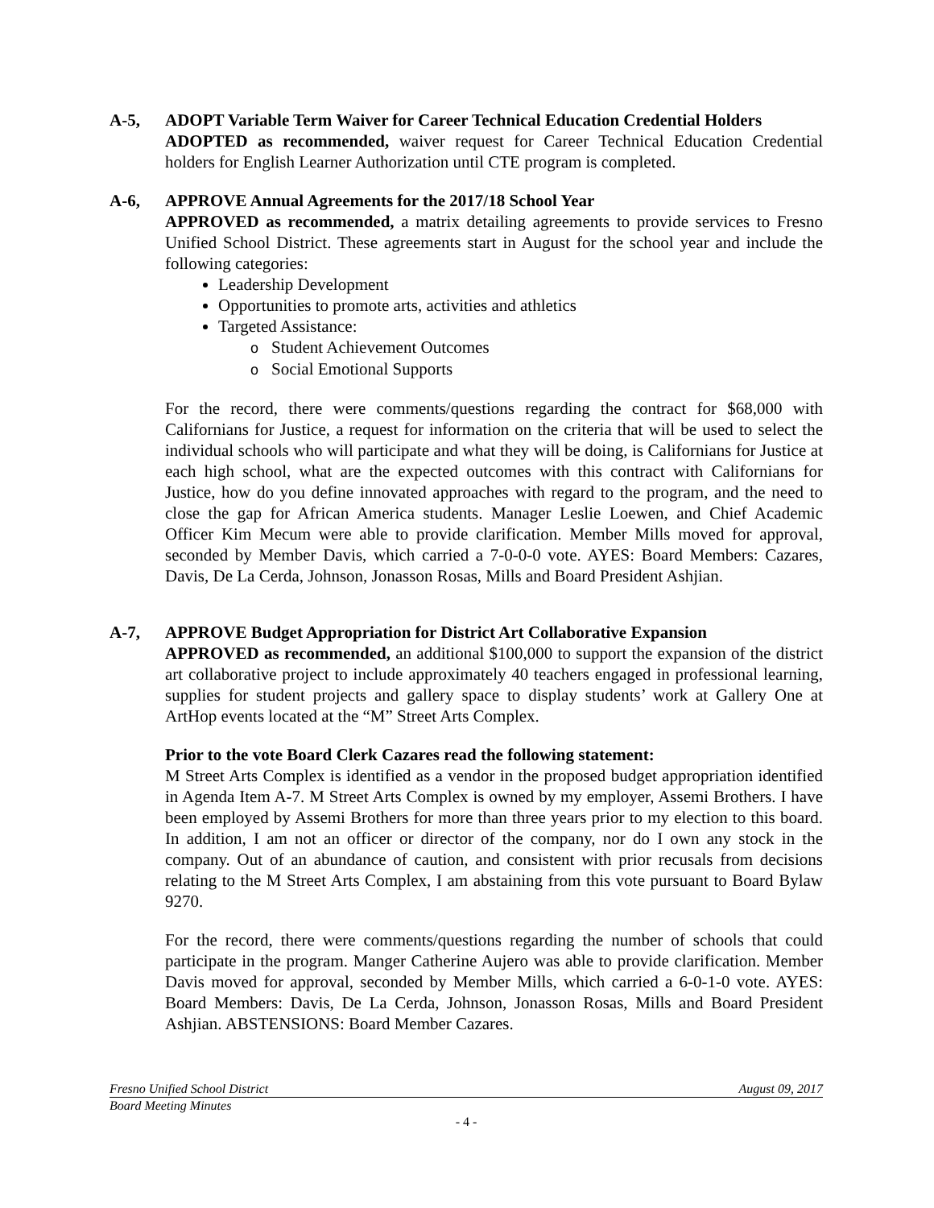A-5, ADOPT Variable Term Waiver for Career Technical Education Credential Holders
ADOPTED as recommended, waiver request for Career Technical Education Credential holders for English Learner Authorization until CTE program is completed.
A-6, APPROVE Annual Agreements for the 2017/18 School Year
APPROVED as recommended, a matrix detailing agreements to provide services to Fresno Unified School District. These agreements start in August for the school year and include the following categories:
Leadership Development
Opportunities to promote arts, activities and athletics
Targeted Assistance:
o Student Achievement Outcomes
o Social Emotional Supports
For the record, there were comments/questions regarding the contract for $68,000 with Californians for Justice, a request for information on the criteria that will be used to select the individual schools who will participate and what they will be doing, is Californians for Justice at each high school, what are the expected outcomes with this contract with Californians for Justice, how do you define innovated approaches with regard to the program, and the need to close the gap for African America students. Manager Leslie Loewen, and Chief Academic Officer Kim Mecum were able to provide clarification. Member Mills moved for approval, seconded by Member Davis, which carried a 7-0-0-0 vote. AYES: Board Members: Cazares, Davis, De La Cerda, Johnson, Jonasson Rosas, Mills and Board President Ashjian.
A-7, APPROVE Budget Appropriation for District Art Collaborative Expansion
APPROVED as recommended, an additional $100,000 to support the expansion of the district art collaborative project to include approximately 40 teachers engaged in professional learning, supplies for student projects and gallery space to display students’ work at Gallery One at ArtHop events located at the “M” Street Arts Complex.
Prior to the vote Board Clerk Cazares read the following statement:
M Street Arts Complex is identified as a vendor in the proposed budget appropriation identified in Agenda Item A-7. M Street Arts Complex is owned by my employer, Assemi Brothers. I have been employed by Assemi Brothers for more than three years prior to my election to this board. In addition, I am not an officer or director of the company, nor do I own any stock in the company. Out of an abundance of caution, and consistent with prior recusals from decisions relating to the M Street Arts Complex, I am abstaining from this vote pursuant to Board Bylaw 9270.
For the record, there were comments/questions regarding the number of schools that could participate in the program. Manger Catherine Aujero was able to provide clarification. Member Davis moved for approval, seconded by Member Mills, which carried a 6-0-1-0 vote. AYES: Board Members: Davis, De La Cerda, Johnson, Jonasson Rosas, Mills and Board President Ashjian. ABSTENSIONS: Board Member Cazares.
Fresno Unified School District August 09, 2017
Board Meeting Minutes
- 4 -